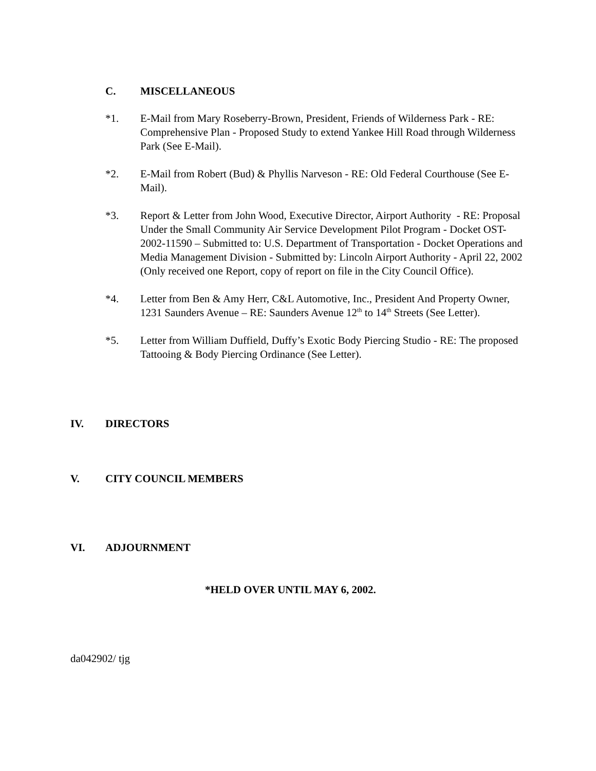C. MISCELLANEOUS
*1. E-Mail from Mary Roseberry-Brown, President, Friends of Wilderness Park - RE: Comprehensive Plan - Proposed Study to extend Yankee Hill Road through Wilderness Park (See E-Mail).
*2. E-Mail from Robert (Bud) & Phyllis Narveson - RE: Old Federal Courthouse (See E-Mail).
*3. Report & Letter from John Wood, Executive Director, Airport Authority - RE: Proposal Under the Small Community Air Service Development Pilot Program - Docket OST-2002-11590 – Submitted to: U.S. Department of Transportation - Docket Operations and Media Management Division - Submitted by: Lincoln Airport Authority - April 22, 2002 (Only received one Report, copy of report on file in the City Council Office).
*4. Letter from Ben & Amy Herr, C&L Automotive, Inc., President And Property Owner, 1231 Saunders Avenue – RE: Saunders Avenue 12<sup>th</sup> to 14<sup>th</sup> Streets (See Letter).
*5. Letter from William Duffield, Duffy’s Exotic Body Piercing Studio - RE: The proposed Tattooing & Body Piercing Ordinance (See Letter).
IV. DIRECTORS
V. CITY COUNCIL MEMBERS
VI. ADJOURNMENT
*HELD OVER UNTIL MAY 6, 2002.
da042902/ tjg